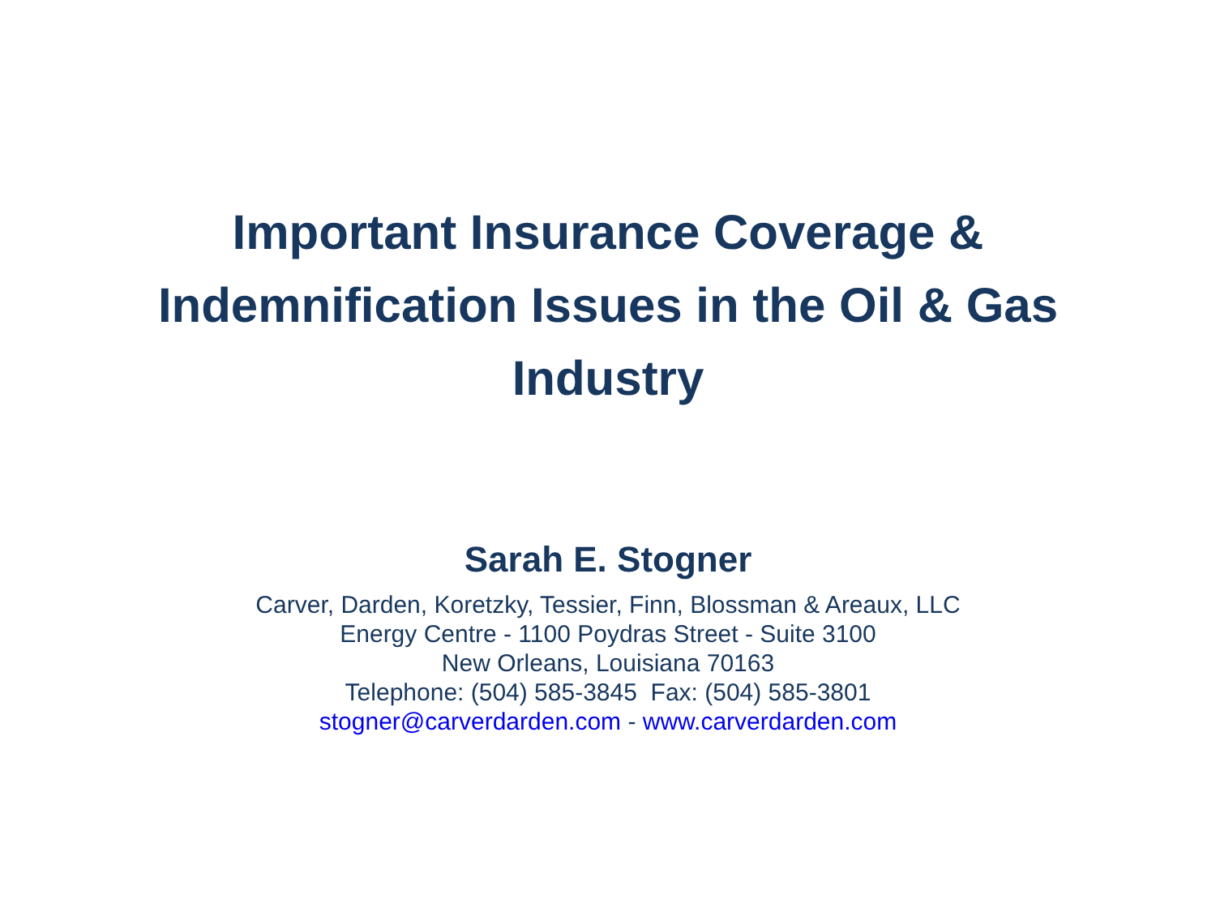Important Insurance Coverage &
Indemnification Issues in the Oil & Gas
Industry
Sarah E. Stogner
Carver, Darden, Koretzky, Tessier, Finn, Blossman & Areaux, LLC
Energy Centre - 1100 Poydras Street - Suite 3100
New Orleans, Louisiana 70163
Telephone: (504) 585-3845 Fax: (504) 585-3801
stogner@carverdarden.com - www.carverdarden.com